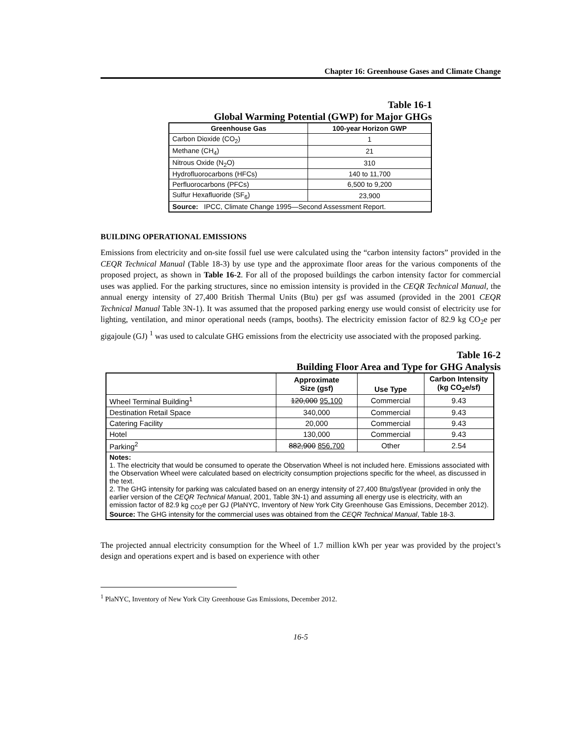Chapter 16: Greenhouse Gases and Climate Change
Table 16-1
Global Warming Potential (GWP) for Major GHGs
| Greenhouse Gas | 100-year Horizon GWP |
| --- | --- |
| Carbon Dioxide (CO<sub>2</sub>) | 1 |
| Methane (CH<sub>4</sub>) | 21 |
| Nitrous Oxide (N<sub>2</sub>O) | 310 |
| Hydrofluorocarbons (HFCs) | 140 to 11,700 |
| Perfluorocarbons (PFCs) | 6,500 to 9,200 |
| Sulfur Hexafluoride (SF<sub>6</sub>) | 23,900 |
| Source: IPCC, Climate Change 1995—Second Assessment Report. | |
BUILDING OPERATIONAL EMISSIONS
Emissions from electricity and on-site fossil fuel use were calculated using the “carbon intensity factors” provided in the CEQR Technical Manual (Table 18-3) by use type and the approximate floor areas for the various components of the proposed project, as shown in Table 16-2. For all of the proposed buildings the carbon intensity factor for commercial uses was applied. For the parking structures, since no emission intensity is provided in the CEQR Technical Manual, the annual energy intensity of 27,400 British Thermal Units (Btu) per gsf was assumed (provided in the 2001 CEQR Technical Manual Table 3N-1). It was assumed that the proposed parking energy use would consist of electricity use for lighting, ventilation, and minor operational needs (ramps, booths). The electricity emission factor of 82.9 kg CO<sub>2</sub>e per gigajoule (GJ) <sup>1</sup> was used to calculate GHG emissions from the electricity use associated with the proposed parking.
Table 16-2
Building Floor Area and Type for GHG Analysis
| | Approximate Size (gsf) | Use Type | Carbon Intensity (kg CO<sub>2</sub>e/sf) |
| --- | --- | --- | --- |
| Wheel Terminal Building<sup>1</sup> | 120,000 95,100 | Commercial | 9.43 |
| Destination Retail Space | 340,000 | Commercial | 9.43 |
| Catering Facility | 20,000 | Commercial | 9.43 |
| Hotel | 130,000 | Commercial | 9.43 |
| Parking<sup>2</sup> | 882,900 856,700 | Other | 2.54 |
| Notes: 1. The electricity that would be consumed to operate the Observation Wheel is not included here. Emissions associated with the Observation Wheel were calculated based on electricity consumption projections specific for the wheel, as discussed in the text. 2. The GHG intensity for parking was calculated based on an energy intensity of 27,400 Btu/gsf/year (provided in only the earlier version of the CEQR Technical Manual , 2001, Table 3N-1) and assuming all energy use is electricity, with an emission factor of 82.9 kg <sub>CO2</sub>e per GJ (PlaNYC, Inventory of New York City Greenhouse Gas Emissions, December 2012). Source: The GHG intensity for the commercial uses was obtained from the CEQR Technical Manual , Table 18-3. | | | |
The projected annual electricity consumption for the Wheel of 1.7 million kWh per year was provided by the project’s design and operations expert and is based on experience with other
<sup>1</sup> PlaNYC, Inventory of New York City Greenhouse Gas Emissions, December 2012.
16-5